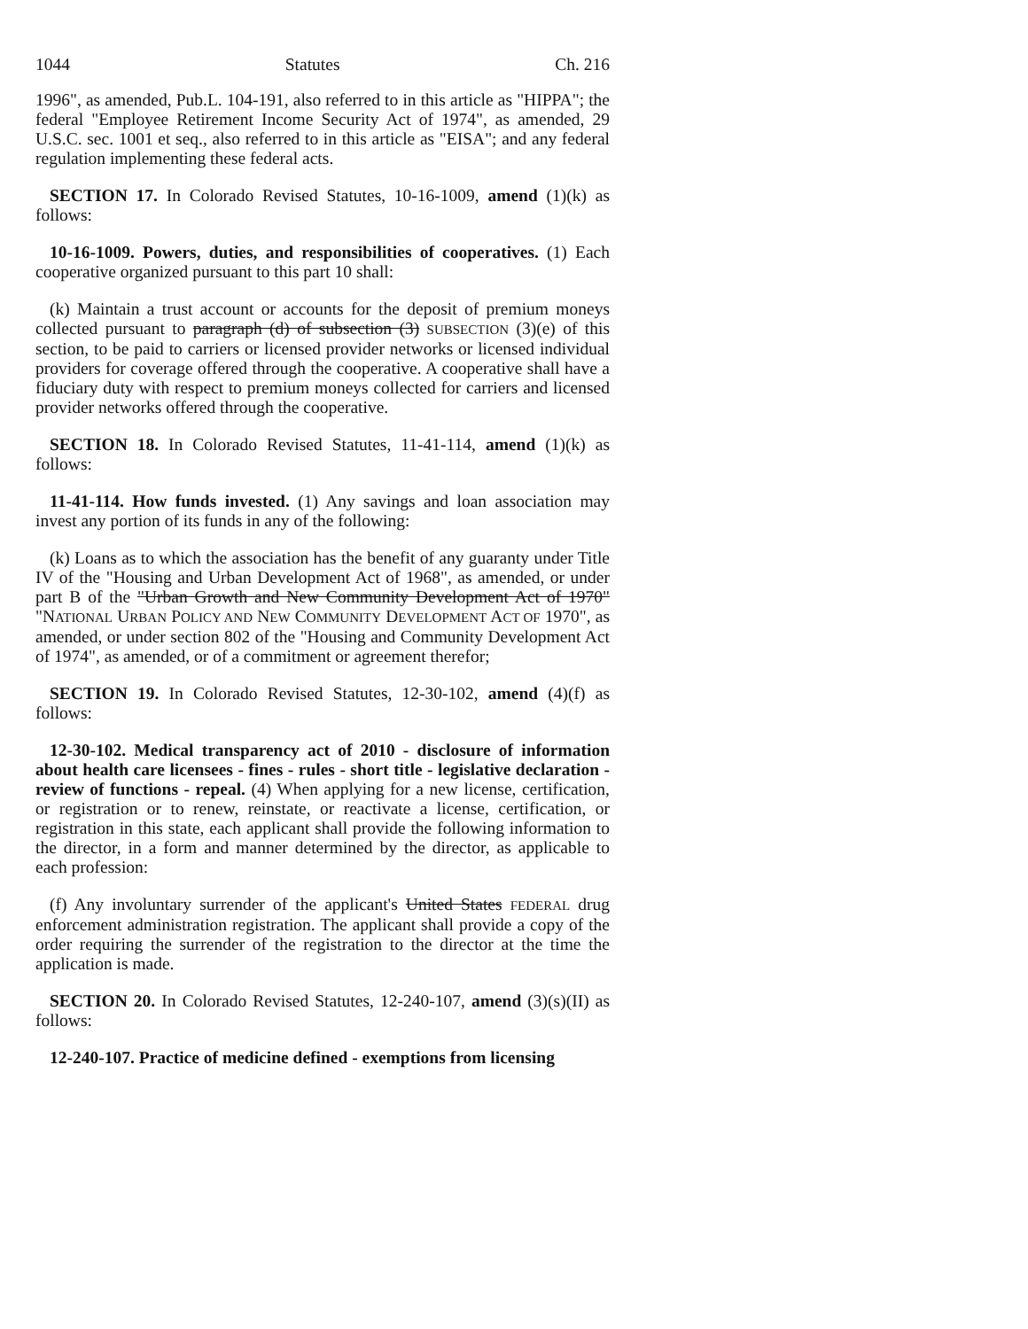1044 Statutes Ch. 216
1996", as amended, Pub.L. 104-191, also referred to in this article as "HIPPA"; the federal "Employee Retirement Income Security Act of 1974", as amended, 29 U.S.C. sec. 1001 et seq., also referred to in this article as "EISA"; and any federal regulation implementing these federal acts.
SECTION 17. In Colorado Revised Statutes, 10-16-1009, amend (1)(k) as follows:
10-16-1009. Powers, duties, and responsibilities of cooperatives. (1) Each cooperative organized pursuant to this part 10 shall:
(k) Maintain a trust account or accounts for the deposit of premium moneys collected pursuant to paragraph (d) of subsection (3) SUBSECTION (3)(e) of this section, to be paid to carriers or licensed provider networks or licensed individual providers for coverage offered through the cooperative. A cooperative shall have a fiduciary duty with respect to premium moneys collected for carriers and licensed provider networks offered through the cooperative.
SECTION 18. In Colorado Revised Statutes, 11-41-114, amend (1)(k) as follows:
11-41-114. How funds invested. (1) Any savings and loan association may invest any portion of its funds in any of the following:
(k) Loans as to which the association has the benefit of any guaranty under Title IV of the "Housing and Urban Development Act of 1968", as amended, or under part B of the "Urban Growth and New Community Development Act of 1970" "NATIONAL URBAN POLICY AND NEW COMMUNITY DEVELOPMENT ACT OF 1970", as amended, or under section 802 of the "Housing and Community Development Act of 1974", as amended, or of a commitment or agreement therefor;
SECTION 19. In Colorado Revised Statutes, 12-30-102, amend (4)(f) as follows:
12-30-102. Medical transparency act of 2010 - disclosure of information about health care licensees - fines - rules - short title - legislative declaration - review of functions - repeal. (4) When applying for a new license, certification, or registration or to renew, reinstate, or reactivate a license, certification, or registration in this state, each applicant shall provide the following information to the director, in a form and manner determined by the director, as applicable to each profession:
(f) Any involuntary surrender of the applicant's United States FEDERAL drug enforcement administration registration. The applicant shall provide a copy of the order requiring the surrender of the registration to the director at the time the application is made.
SECTION 20. In Colorado Revised Statutes, 12-240-107, amend (3)(s)(II) as follows:
12-240-107. Practice of medicine defined - exemptions from licensing